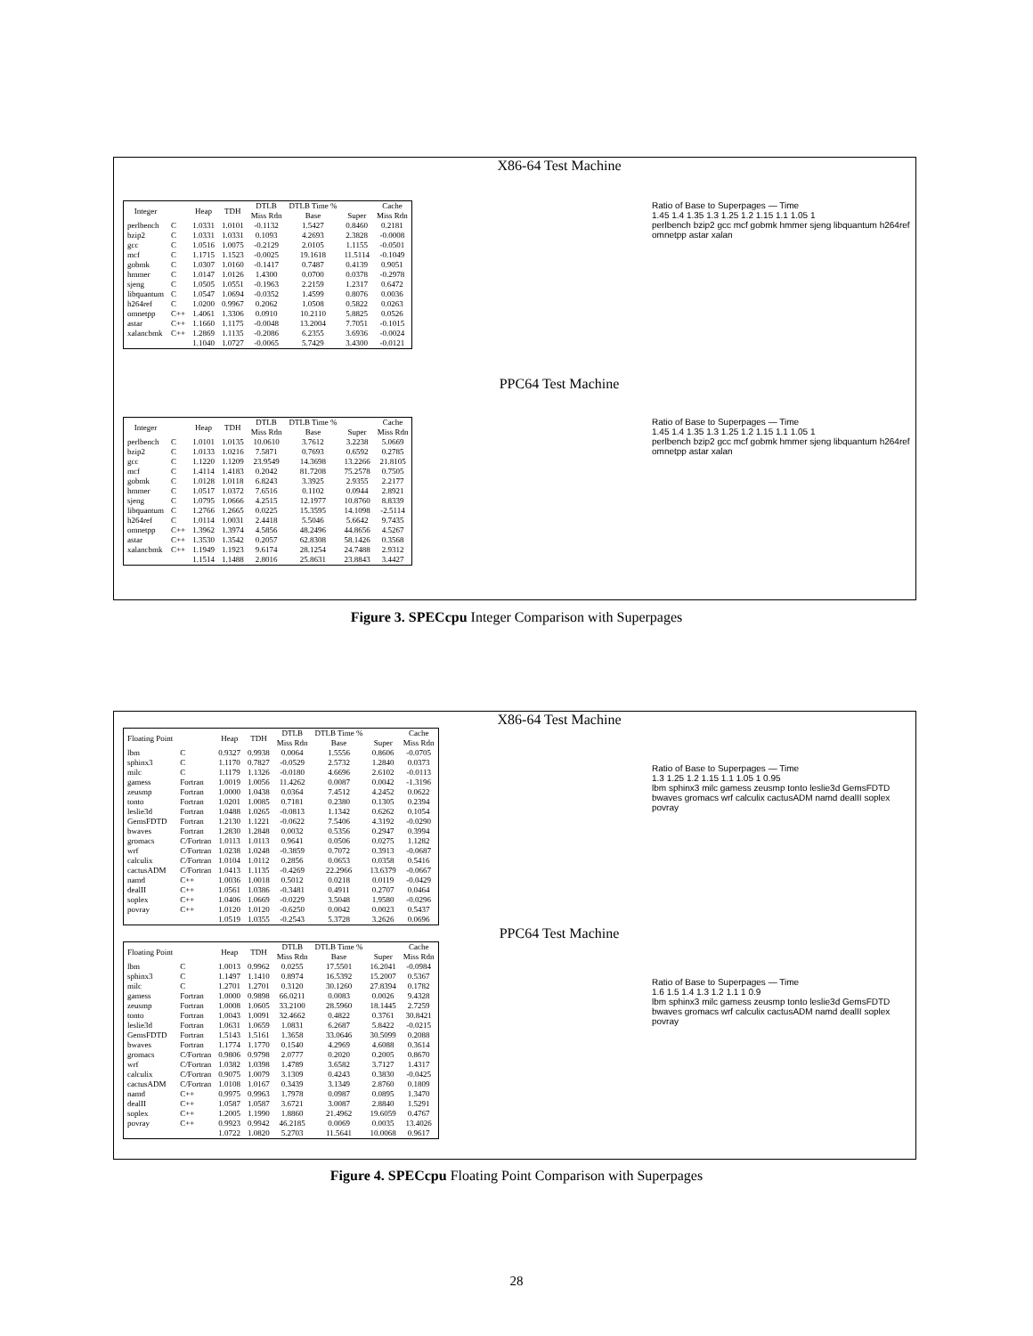X86-64 Test Machine
| Integer | | Heap | TDH | DTLB Miss Rdn | DTLB Time % Base | Super | Cache Miss Rdn |
| --- | --- | --- | --- | --- | --- | --- | --- |
| perlbench | C | 1.0331 | 1.0101 | -0.1132 | 1.5427 | 0.8460 | 0.2181 |
| bzip2 | C | 1.0331 | 1.0331 | 0.1093 | 4.2693 | 2.3828 | -0.0008 |
| gcc | C | 1.0516 | 1.0075 | -0.2129 | 2.0105 | 1.1155 | -0.0501 |
| mcf | C | 1.1715 | 1.1523 | -0.0025 | 19.1618 | 11.5114 | -0.1049 |
| gobmk | C | 1.0307 | 1.0160 | -0.1417 | 0.7487 | 0.4139 | 0.9051 |
| hmmer | C | 1.0147 | 1.0126 | 1.4300 | 0.0700 | 0.0378 | -0.2978 |
| sjeng | C | 1.0505 | 1.0551 | -0.1963 | 2.2159 | 1.2317 | 0.6472 |
| libquantum | C | 1.0547 | 1.0694 | -0.0352 | 1.4599 | 0.8076 | 0.0036 |
| h264ref | C | 1.0200 | 0.9967 | 0.2062 | 1.0508 | 0.5822 | 0.0263 |
| omnetpp | C++ | 1.4061 | 1.3306 | 0.0910 | 10.2110 | 5.8825 | 0.0526 |
| astar | C++ | 1.1660 | 1.1175 | -0.0048 | 13.2004 | 7.7051 | -0.1015 |
| xalancbmk | C++ | 1.2869 | 1.1135 | -0.2086 | 6.2355 | 3.6936 | -0.0024 |
| | | 1.1040 | 1.0727 | -0.0065 | 5.7429 | 3.4300 | -0.0121 |
Ratio of Base to Superpages — Time
1.45 1.4 1.35 1.3 1.25 1.2 1.15 1.1 1.05 1
perlbench bzip2 gcc mcf gobmk hmmer sjeng libquantum h264ref omnetpp astar xalan
PPC64 Test Machine
| Integer | | Heap | TDH | DTLB Miss Rdn | DTLB Time % Base | Super | Cache Miss Rdn |
| --- | --- | --- | --- | --- | --- | --- | --- |
| perlbench | C | 1.0101 | 1.0135 | 10.0610 | 3.7612 | 3.2238 | 5.0669 |
| bzip2 | C | 1.0133 | 1.0216 | 7.5871 | 0.7693 | 0.6592 | 0.2785 |
| gcc | C | 1.1220 | 1.1209 | 23.9549 | 14.3698 | 13.2266 | 21.8105 |
| mcf | C | 1.4114 | 1.4183 | 0.2042 | 81.7208 | 75.2578 | 0.7505 |
| gobmk | C | 1.0128 | 1.0118 | 6.8243 | 3.3925 | 2.9355 | 2.2177 |
| hmmer | C | 1.0517 | 1.0372 | 7.6516 | 0.1102 | 0.0944 | 2.8921 |
| sjeng | C | 1.0795 | 1.0666 | 4.2515 | 12.1977 | 10.8760 | 8.8339 |
| libquantum | C | 1.2766 | 1.2665 | 0.0225 | 15.3595 | 14.1098 | -2.5114 |
| h264ref | C | 1.0114 | 1.0031 | 2.4418 | 5.5046 | 5.6642 | 9.7435 |
| omnetpp | C++ | 1.3962 | 1.3974 | 4.5856 | 48.2496 | 44.8656 | 4.5267 |
| astar | C++ | 1.3530 | 1.3542 | 0.2057 | 62.8308 | 58.1426 | 0.3568 |
| xalancbmk | C++ | 1.1949 | 1.1923 | 9.6174 | 28.1254 | 24.7488 | 2.9312 |
| | | 1.1514 | 1.1488 | 2.8016 | 25.8631 | 23.8843 | 3.4427 |
Ratio of Base to Superpages — Time
1.45 1.4 1.35 1.3 1.25 1.2 1.15 1.1 1.05 1
perlbench bzip2 gcc mcf gobmk hmmer sjeng libquantum h264ref omnetpp astar xalan
Figure 3. SPECcpu Integer Comparison with Superpages
X86-64 Test Machine
| Floating Point | | Heap | TDH | DTLB Miss Rdn | DTLB Time % Base | Super | Cache Miss Rdn |
| --- | --- | --- | --- | --- | --- | --- | --- |
| lbm | C | 0.9327 | 0.9938 | 0.0064 | 1.5556 | 0.8606 | -0.0705 |
| sphinx3 | C | 1.1170 | 0.7827 | -0.0529 | 2.5732 | 1.2840 | 0.0373 |
| milc | C | 1.1179 | 1.1326 | -0.0180 | 4.6696 | 2.6102 | -0.0113 |
| gamess | Fortran | 1.0019 | 1.0056 | 11.4262 | 0.0087 | 0.0042 | -1.3196 |
| zeusmp | Fortran | 1.0000 | 1.0438 | 0.0364 | 7.4512 | 4.2452 | 0.0622 |
| tonto | Fortran | 1.0201 | 1.0085 | 0.7181 | 0.2380 | 0.1305 | 0.2394 |
| leslie3d | Fortran | 1.0488 | 1.0265 | -0.0813 | 1.1342 | 0.6262 | 0.1054 |
| GemsFDTD | Fortran | 1.2130 | 1.1221 | -0.0622 | 7.5406 | 4.3192 | -0.0290 |
| bwaves | Fortran | 1.2830 | 1.2848 | 0.0032 | 0.5356 | 0.2947 | 0.3994 |
| gromacs | C/Fortran | 1.0113 | 1.0113 | 0.9641 | 0.0506 | 0.0275 | 1.1282 |
| wrf | C/Fortran | 1.0238 | 1.0248 | -0.3859 | 0.7072 | 0.3913 | -0.0687 |
| calculix | C/Fortran | 1.0104 | 1.0112 | 0.2856 | 0.0653 | 0.0358 | 0.5416 |
| cactusADM | C/Fortran | 1.0413 | 1.1135 | -0.4269 | 22.2966 | 13.6379 | -0.0667 |
| namd | C++ | 1.0036 | 1.0018 | 0.5012 | 0.0218 | 0.0119 | -0.0429 |
| dealII | C++ | 1.0561 | 1.0386 | -0.3481 | 0.4911 | 0.2707 | 0.0464 |
| soplex | C++ | 1.0406 | 1.0669 | -0.0229 | 3.5048 | 1.9580 | -0.0296 |
| povray | C++ | 1.0120 | 1.0120 | -0.6250 | 0.0042 | 0.0023 | 0.5437 |
| | | 1.0519 | 1.0355 | -0.2543 | 5.3728 | 3.2626 | 0.0696 |
Ratio of Base to Superpages — Time
1.3 1.25 1.2 1.15 1.1 1.05 1 0.95
lbm sphinx3 milc gamess zeusmp tonto leslie3d GemsFDTD bwaves gromacs wrf calculix cactusADM namd dealII soplex povray
PPC64 Test Machine
| Floating Point | | Heap | TDH | DTLB Miss Rdn | DTLB Time % Base | Super | Cache Miss Rdn |
| --- | --- | --- | --- | --- | --- | --- | --- |
| lbm | C | 1.0013 | 0.9962 | 0.0255 | 17.5501 | 16.2041 | -0.0984 |
| sphinx3 | C | 1.1497 | 1.1410 | 0.8974 | 16.5392 | 15.2007 | 0.5367 |
| milc | C | 1.2701 | 1.2701 | 0.3120 | 30.1260 | 27.8394 | 0.1782 |
| gamess | Fortran | 1.0000 | 0.9898 | 66.0211 | 0.0083 | 0.0026 | 9.4328 |
| zeusmp | Fortran | 1.0008 | 1.0605 | 33.2100 | 28.5960 | 18.1445 | 2.7259 |
| tonto | Fortran | 1.0043 | 1.0091 | 32.4662 | 0.4822 | 0.3761 | 30.8421 |
| leslie3d | Fortran | 1.0631 | 1.0659 | 1.0831 | 6.2687 | 5.8422 | -0.0215 |
| GemsFDTD | Fortran | 1.5143 | 1.5161 | 1.3658 | 33.0646 | 30.5099 | 0.2088 |
| bwaves | Fortran | 1.1774 | 1.1770 | 0.1540 | 4.2969 | 4.6088 | 0.3614 |
| gromacs | C/Fortran | 0.9806 | 0.9798 | 2.0777 | 0.2020 | 0.2005 | 0.8670 |
| wrf | C/Fortran | 1.0382 | 1.0398 | 1.4789 | 3.6582 | 3.7127 | 1.4317 |
| calculix | C/Fortran | 0.9075 | 1.0079 | 3.1309 | 0.4243 | 0.3830 | -0.0425 |
| cactusADM | C/Fortran | 1.0108 | 1.0167 | 0.3439 | 3.1349 | 2.8760 | 0.1809 |
| namd | C++ | 0.9975 | 0.9963 | 1.7978 | 0.0987 | 0.0895 | 1.3470 |
| dealII | C++ | 1.0587 | 1.0587 | 3.6721 | 3.0087 | 2.8840 | 1.5291 |
| soplex | C++ | 1.2005 | 1.1990 | 1.8860 | 21.4962 | 19.6059 | 0.4767 |
| povray | C++ | 0.9923 | 0.9942 | 46.2185 | 0.0069 | 0.0035 | 13.4026 |
| | | 1.0722 | 1.0820 | 5.2703 | 11.5641 | 10.0068 | 0.9617 |
Ratio of Base to Superpages — Time
1.6 1.5 1.4 1.3 1.2 1.1 1 0.9
lbm sphinx3 milc gamess zeusmp tonto leslie3d GemsFDTD bwaves gromacs wrf calculix cactusADM namd dealII soplex povray
Figure 4. SPECcpu Floating Point Comparison with Superpages
28